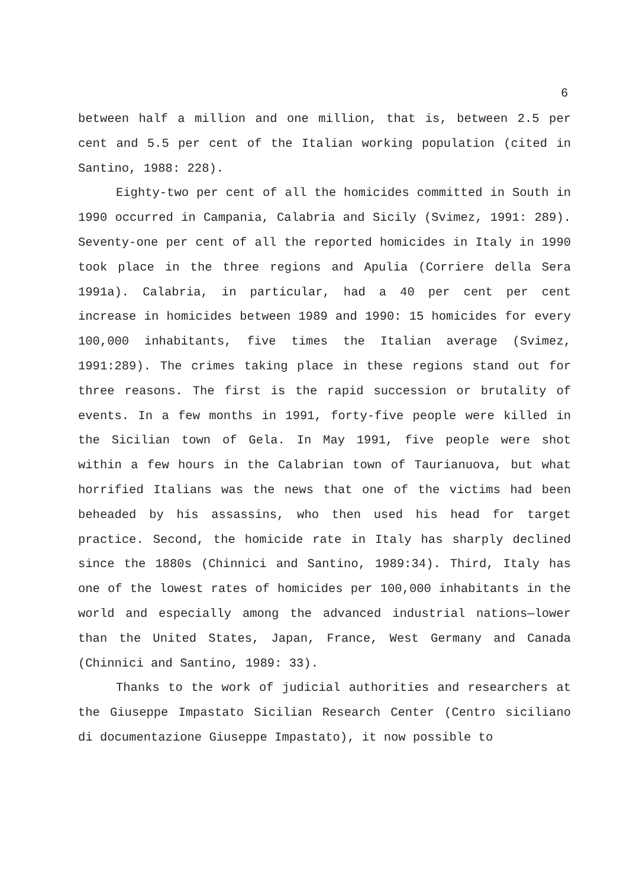6
between half a million and one million, that is, between 2.5 per cent and 5.5 per cent of the Italian working population (cited in Santino, 1988: 228).
Eighty-two per cent of all the homicides committed in South in 1990 occurred in Campania, Calabria and Sicily (Svimez, 1991: 289). Seventy-one per cent of all the reported homicides in Italy in 1990 took place in the three regions and Apulia (Corriere della Sera 1991a). Calabria, in particular, had a 40 per cent per cent increase in homicides between 1989 and 1990: 15 homicides for every 100,000 inhabitants, five times the Italian average (Svimez, 1991:289). The crimes taking place in these regions stand out for three reasons. The first is the rapid succession or brutality of events. In a few months in 1991, forty-five people were killed in the Sicilian town of Gela. In May 1991, five people were shot within a few hours in the Calabrian town of Taurianuova, but what horrified Italians was the news that one of the victims had been beheaded by his assassins, who then used his head for target practice. Second, the homicide rate in Italy has sharply declined since the 1880s (Chinnici and Santino, 1989:34). Third, Italy has one of the lowest rates of homicides per 100,000 inhabitants in the world and especially among the advanced industrial nations—lower than the United States, Japan, France, West Germany and Canada (Chinnici and Santino, 1989: 33).
Thanks to the work of judicial authorities and researchers at the Giuseppe Impastato Sicilian Research Center (Centro siciliano di documentazione Giuseppe Impastato), it now possible to